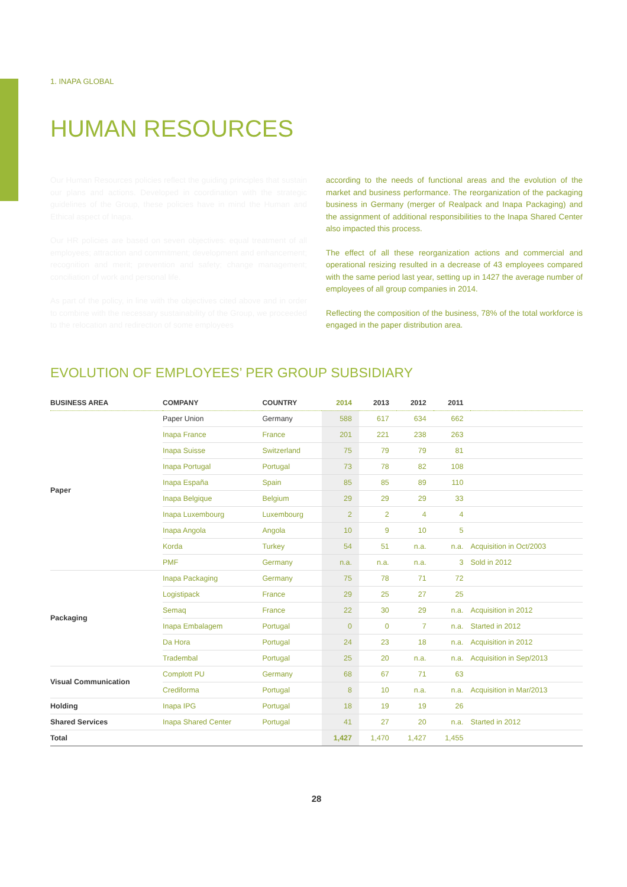1. INAPA GLOBAL
HUMAN RESOURCES
Our Human Resources policies reflect the guiding principles that sustain our plans and actions. Developed in coordination with the strategic guidelines of the Group, these policies have in mind the Human and Ethical aspect of Inapa.
Our HR policies are based on seven objectives: equal treatment of all employees; attraction and commitment; development and enhancement; recognition and merit; prevention and safety; change management; conciliation of work and personal life.
As part of the policy, in line with the objectives cited above and in order to combine with the necessary sustainability of the Group, we proceeded to the relocation and redirection of some employees
according to the needs of functional areas and the evolution of the market and business performance. The reorganization of the packaging business in Germany (merger of Realpack and Inapa Packaging) and the assignment of additional responsibilities to the Inapa Shared Center also impacted this process.
The effect of all these reorganization actions and commercial and operational resizing resulted in a decrease of 43 employees compared with the same period last year, setting up in 1427 the average number of employees of all group companies in 2014.
Reflecting the composition of the business, 78% of the total workforce is engaged in the paper distribution area.
EVOLUTION OF EMPLOYEES’ PER GROUP SUBSIDIARY
| BUSINESS AREA | COMPANY | COUNTRY | 2014 | 2013 | 2012 | 2011 | |
| --- | --- | --- | --- | --- | --- | --- | --- |
| Paper | Paper Union | Germany | 588 | 617 | 634 | 662 | |
| | Inapa France | France | 201 | 221 | 238 | 263 | |
| | Inapa Suisse | Switzerland | 75 | 79 | 79 | 81 | |
| | Inapa Portugal | Portugal | 73 | 78 | 82 | 108 | |
| | Inapa España | Spain | 85 | 85 | 89 | 110 | |
| | Inapa Belgique | Belgium | 29 | 29 | 29 | 33 | |
| | Inapa Luxembourg | Luxembourg | 2 | 2 | 4 | 4 | |
| | Inapa Angola | Angola | 10 | 9 | 10 | 5 | |
| | Korda | Turkey | 54 | 51 | n.a. | n.a. | Acquisition in Oct/2003 |
| | PMF | Germany | n.a. | n.a. | n.a. | 3 | Sold in 2012 |
| Packaging | Inapa Packaging | Germany | 75 | 78 | 71 | 72 | |
| | Logistipack | France | 29 | 25 | 27 | 25 | |
| | Semaq | France | 22 | 30 | 29 | n.a. | Acquisition in 2012 |
| | Inapa Embalagem | Portugal | 0 | 0 | 7 | n.a. | Started in 2012 |
| | Da Hora | Portugal | 24 | 23 | 18 | n.a. | Acquisition in 2012 |
| | Tradembal | Portugal | 25 | 20 | n.a. | n.a. | Acquisition in Sep/2013 |
| Visual Communication | Complott PU | Germany | 68 | 67 | 71 | 63 | |
| | Crediforma | Portugal | 8 | 10 | n.a. | n.a. | Acquisition in Mar/2013 |
| Holding | Inapa IPG | Portugal | 18 | 19 | 19 | 26 | |
| Shared Services | Inapa Shared Center | Portugal | 41 | 27 | 20 | n.a. | Started in 2012 |
| Total | | | 1,427 | 1,470 | 1,427 | 1,455 | |
28